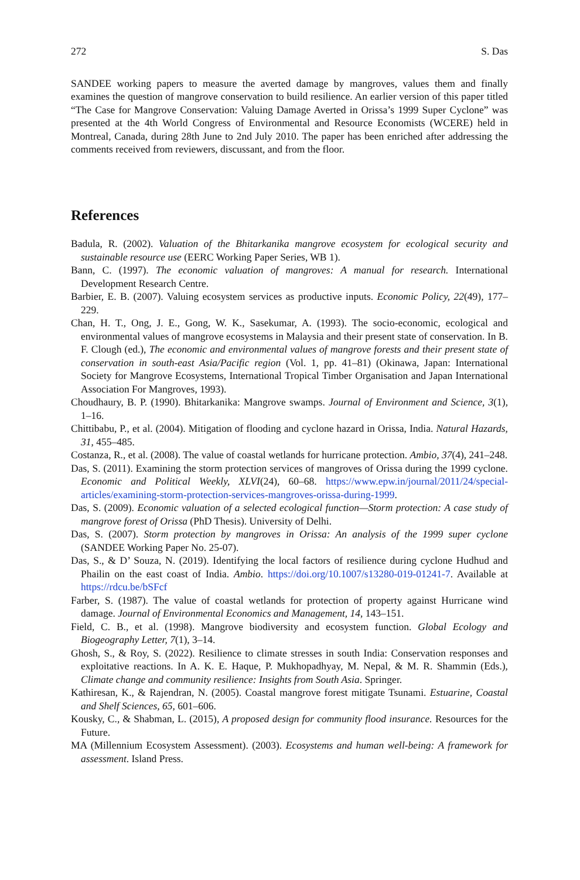272 S. Das
SANDEE working papers to measure the averted damage by mangroves, values them and finally examines the question of mangrove conservation to build resilience. An earlier version of this paper titled “The Case for Mangrove Conservation: Valuing Damage Averted in Orissa’s 1999 Super Cyclone” was presented at the 4th World Congress of Environmental and Resource Economists (WCERE) held in Montreal, Canada, during 28th June to 2nd July 2010. The paper has been enriched after addressing the comments received from reviewers, discussant, and from the floor.
References
Badula, R. (2002). Valuation of the Bhitarkanika mangrove ecosystem for ecological security and sustainable resource use (EERC Working Paper Series, WB 1).
Bann, C. (1997). The economic valuation of mangroves: A manual for research. International Development Research Centre.
Barbier, E. B. (2007). Valuing ecosystem services as productive inputs. Economic Policy, 22(49), 177–229.
Chan, H. T., Ong, J. E., Gong, W. K., Sasekumar, A. (1993). The socio-economic, ecological and environmental values of mangrove ecosystems in Malaysia and their present state of conservation. In B. F. Clough (ed.), The economic and environmental values of mangrove forests and their present state of conservation in south-east Asia/Pacific region (Vol. 1, pp. 41–81) (Okinawa, Japan: International Society for Mangrove Ecosystems, International Tropical Timber Organisation and Japan International Association For Mangroves, 1993).
Choudhaury, B. P. (1990). Bhitarkanika: Mangrove swamps. Journal of Environment and Science, 3(1), 1–16.
Chittibabu, P., et al. (2004). Mitigation of flooding and cyclone hazard in Orissa, India. Natural Hazards, 31, 455–485.
Costanza, R., et al. (2008). The value of coastal wetlands for hurricane protection. Ambio, 37(4), 241–248.
Das, S. (2011). Examining the storm protection services of mangroves of Orissa during the 1999 cyclone. Economic and Political Weekly, XLVI(24), 60–68. https://www.epw.in/journal/2011/24/special-articles/examining-storm-protection-services-mangroves-orissa-during-1999.
Das, S. (2009). Economic valuation of a selected ecological function—Storm protection: A case study of mangrove forest of Orissa (PhD Thesis). University of Delhi.
Das, S. (2007). Storm protection by mangroves in Orissa: An analysis of the 1999 super cyclone (SANDEE Working Paper No. 25-07).
Das, S., & D’ Souza, N. (2019). Identifying the local factors of resilience during cyclone Hudhud and Phailin on the east coast of India. Ambio. https://doi.org/10.1007/s13280-019-01241-7. Available at https://rdcu.be/bSFcf
Farber, S. (1987). The value of coastal wetlands for protection of property against Hurricane wind damage. Journal of Environmental Economics and Management, 14, 143–151.
Field, C. B., et al. (1998). Mangrove biodiversity and ecosystem function. Global Ecology and Biogeography Letter, 7(1), 3–14.
Ghosh, S., & Roy, S. (2022). Resilience to climate stresses in south India: Conservation responses and exploitative reactions. In A. K. E. Haque, P. Mukhopadhyay, M. Nepal, & M. R. Shammin (Eds.), Climate change and community resilience: Insights from South Asia. Springer.
Kathiresan, K., & Rajendran, N. (2005). Coastal mangrove forest mitigate Tsunami. Estuarine, Coastal and Shelf Sciences, 65, 601–606.
Kousky, C., & Shabman, L. (2015), A proposed design for community flood insurance. Resources for the Future.
MA (Millennium Ecosystem Assessment). (2003). Ecosystems and human well-being: A framework for assessment. Island Press.